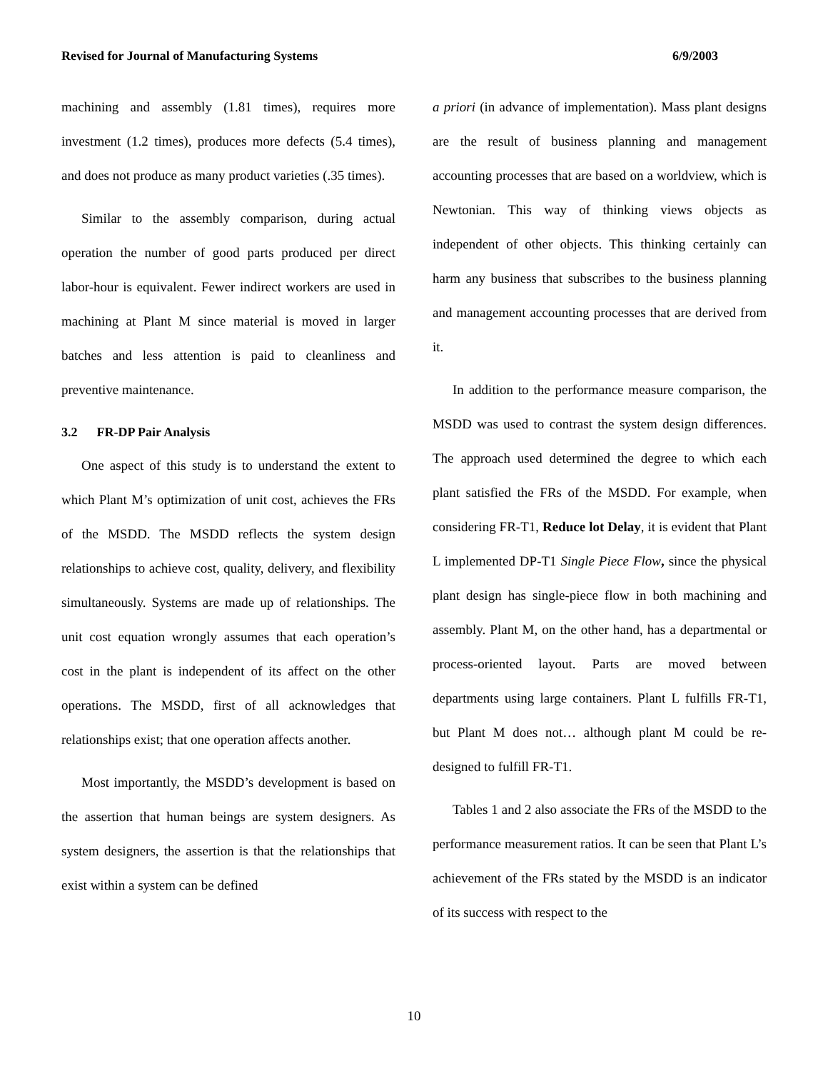Revised for Journal of Manufacturing Systems 6/9/2003
machining and assembly (1.81 times), requires more investment (1.2 times), produces more defects (5.4 times), and does not produce as many product varieties (.35 times).
Similar to the assembly comparison, during actual operation the number of good parts produced per direct labor-hour is equivalent. Fewer indirect workers are used in machining at Plant M since material is moved in larger batches and less attention is paid to cleanliness and preventive maintenance.
3.2 FR-DP Pair Analysis
One aspect of this study is to understand the extent to which Plant M’s optimization of unit cost, achieves the FRs of the MSDD. The MSDD reflects the system design relationships to achieve cost, quality, delivery, and flexibility simultaneously. Systems are made up of relationships. The unit cost equation wrongly assumes that each operation’s cost in the plant is independent of its affect on the other operations. The MSDD, first of all acknowledges that relationships exist; that one operation affects another.
Most importantly, the MSDD’s development is based on the assertion that human beings are system designers. As system designers, the assertion is that the relationships that exist within a system can be defined
a priori (in advance of implementation). Mass plant designs are the result of business planning and management accounting processes that are based on a worldview, which is Newtonian. This way of thinking views objects as independent of other objects. This thinking certainly can harm any business that subscribes to the business planning and management accounting processes that are derived from it.
In addition to the performance measure comparison, the MSDD was used to contrast the system design differences. The approach used determined the degree to which each plant satisfied the FRs of the MSDD. For example, when considering FR-T1, Reduce lot Delay, it is evident that Plant L implemented DP-T1 Single Piece Flow, since the physical plant design has single-piece flow in both machining and assembly. Plant M, on the other hand, has a departmental or process-oriented layout. Parts are moved between departments using large containers. Plant L fulfills FR-T1, but Plant M does not… although plant M could be re-designed to fulfill FR-T1.
Tables 1 and 2 also associate the FRs of the MSDD to the performance measurement ratios. It can be seen that Plant L’s achievement of the FRs stated by the MSDD is an indicator of its success with respect to the
10